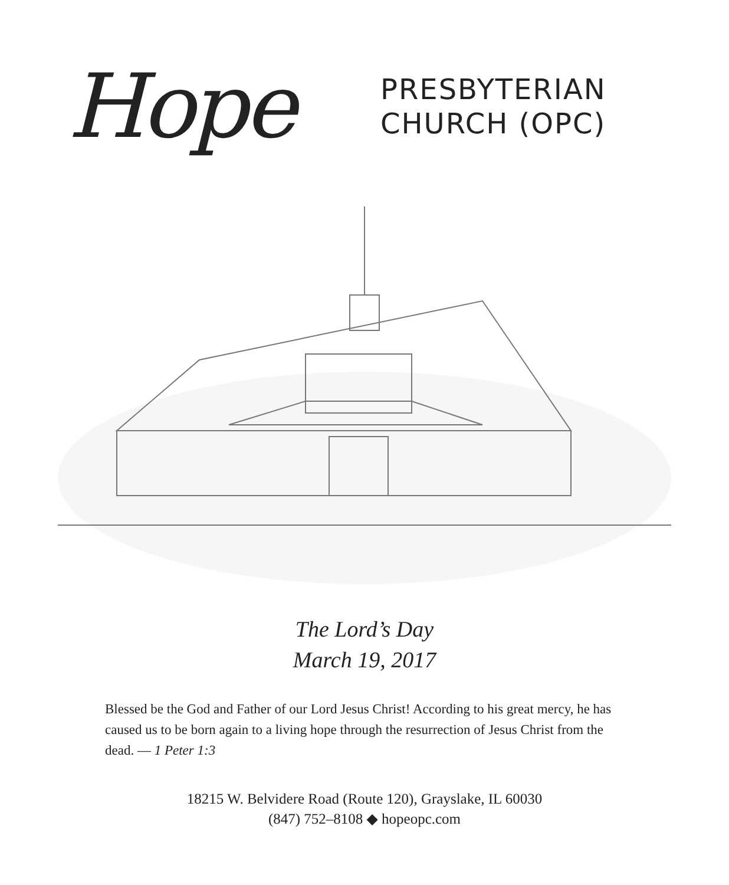Hope
PRESBYTERIAN
CHURCH (OPC)
The Lord’s Day
March 19, 2017
Blessed be the God and Father of our Lord Jesus Christ! According to his great mercy, he has caused us to be born again to a living hope through the resurrection of Jesus Christ from the dead. — 1 Peter 1:3
18215 W. Belvidere Road (Route 120), Grayslake, IL 60030
(847) 752–8108 ◆ hopeopc.com